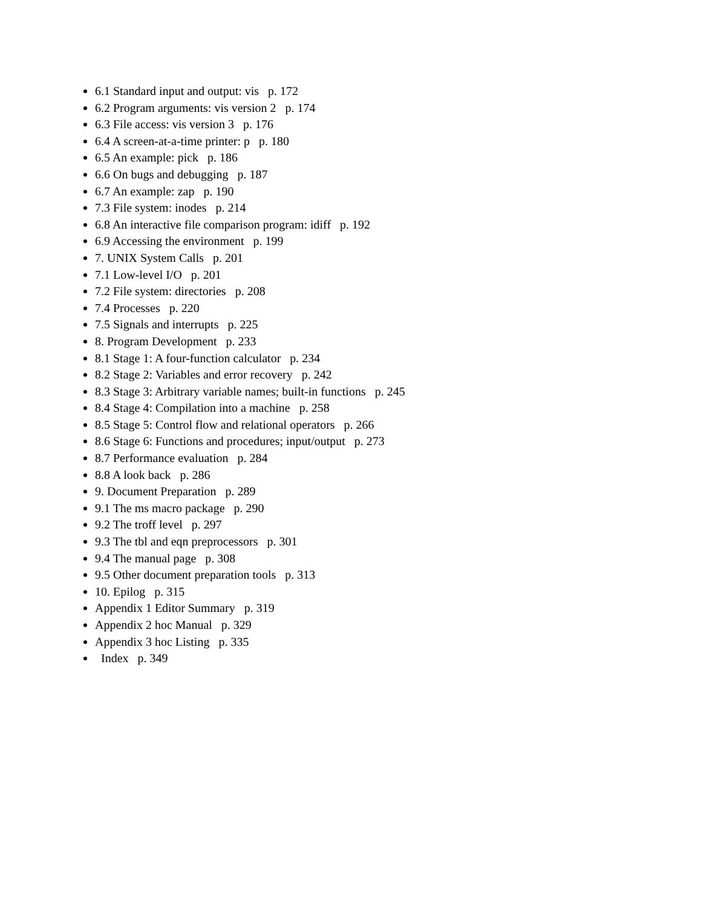6.1 Standard input and output: vis p. 172
6.2 Program arguments: vis version 2 p. 174
6.3 File access: vis version 3 p. 176
6.4 A screen-at-a-time printer: p p. 180
6.5 An example: pick p. 186
6.6 On bugs and debugging p. 187
6.7 An example: zap p. 190
7.3 File system: inodes p. 214
6.8 An interactive file comparison program: idiff p. 192
6.9 Accessing the environment p. 199
7. UNIX System Calls p. 201
7.1 Low-level I/O p. 201
7.2 File system: directories p. 208
7.4 Processes p. 220
7.5 Signals and interrupts p. 225
8. Program Development p. 233
8.1 Stage 1: A four-function calculator p. 234
8.2 Stage 2: Variables and error recovery p. 242
8.3 Stage 3: Arbitrary variable names; built-in functions p. 245
8.4 Stage 4: Compilation into a machine p. 258
8.5 Stage 5: Control flow and relational operators p. 266
8.6 Stage 6: Functions and procedures; input/output p. 273
8.7 Performance evaluation p. 284
8.8 A look back p. 286
9. Document Preparation p. 289
9.1 The ms macro package p. 290
9.2 The troff level p. 297
9.3 The tbl and eqn preprocessors p. 301
9.4 The manual page p. 308
9.5 Other document preparation tools p. 313
10. Epilog p. 315
Appendix 1 Editor Summary p. 319
Appendix 2 hoc Manual p. 329
Appendix 3 hoc Listing p. 335
Index p. 349